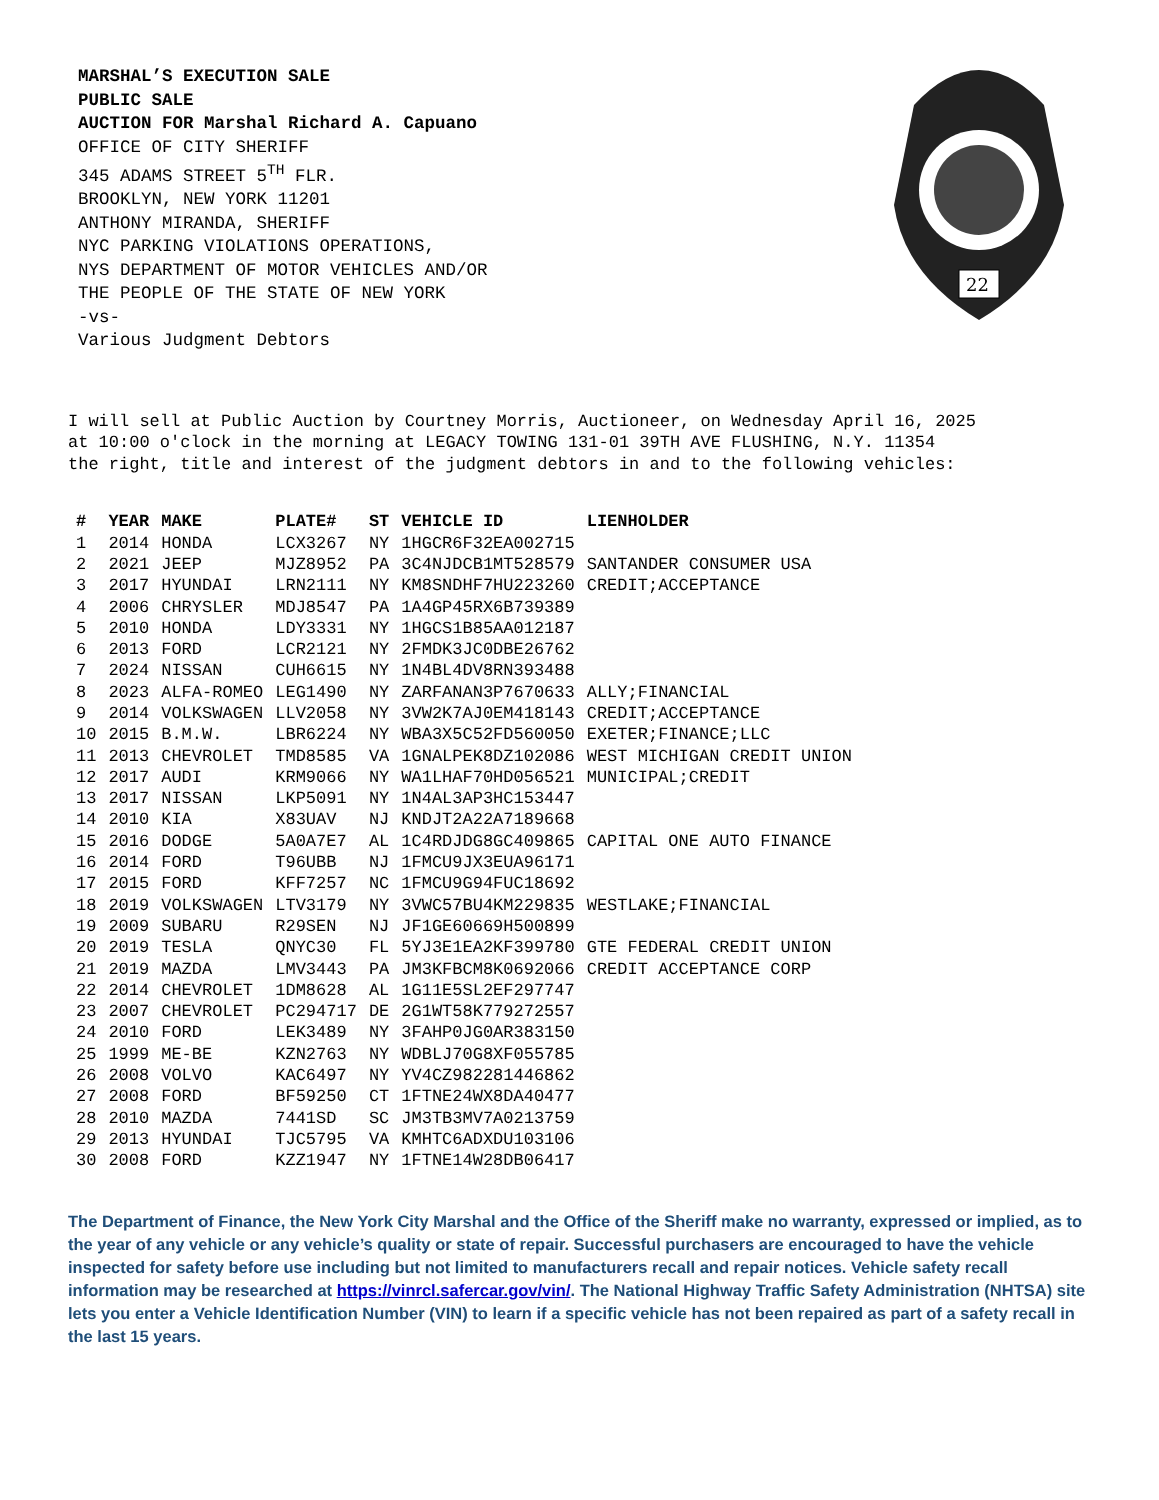22
MARSHAL’S EXECUTION SALE
PUBLIC SALE
AUCTION FOR Marshal Richard A. Capuano
OFFICE OF CITY SHERIFF
345 ADAMS STREET 5<sup>TH</sup> FLR.
BROOKLYN, NEW YORK 11201
ANTHONY MIRANDA, SHERIFF
NYC PARKING VIOLATIONS OPERATIONS,
NYS DEPARTMENT OF MOTOR VEHICLES AND/OR
THE PEOPLE OF THE STATE OF NEW YORK
-vs-
Various Judgment Debtors
I will sell at Public Auction by Courtney Morris, Auctioneer, on Wednesday April 16, 2025 at 10:00 o'clock in the morning at LEGACY TOWING 131-01 39TH AVE FLUSHING, N.Y. 11354 the right, title and interest of the judgment debtors in and to the following vehicles:
| # | YEAR | MAKE | PLATE# | ST | VEHICLE ID | LIENHOLDER |
| --- | --- | --- | --- | --- | --- | --- |
| 1 | 2014 | HONDA | LCX3267 | NY | 1HGCR6F32EA002715 | |
| 2 | 2021 | JEEP | MJZ8952 | PA | 3C4NJDCB1MT528579 | SANTANDER CONSUMER USA |
| 3 | 2017 | HYUNDAI | LRN2111 | NY | KM8SNDHF7HU223260 | CREDIT;ACCEPTANCE |
| 4 | 2006 | CHRYSLER | MDJ8547 | PA | 1A4GP45RX6B739389 | |
| 5 | 2010 | HONDA | LDY3331 | NY | 1HGCS1B85AA012187 | |
| 6 | 2013 | FORD | LCR2121 | NY | 2FMDK3JC0DBE26762 | |
| 7 | 2024 | NISSAN | CUH6615 | NY | 1N4BL4DV8RN393488 | |
| 8 | 2023 | ALFA-ROMEO | LEG1490 | NY | ZARFANAN3P7670633 | ALLY;FINANCIAL |
| 9 | 2014 | VOLKSWAGEN | LLV2058 | NY | 3VW2K7AJ0EM418143 | CREDIT;ACCEPTANCE |
| 10 | 2015 | B.M.W. | LBR6224 | NY | WBA3X5C52FD560050 | EXETER;FINANCE;LLC |
| 11 | 2013 | CHEVROLET | TMD8585 | VA | 1GNALPEK8DZ102086 | WEST MICHIGAN CREDIT UNION |
| 12 | 2017 | AUDI | KRM9066 | NY | WA1LHAF70HD056521 | MUNICIPAL;CREDIT |
| 13 | 2017 | NISSAN | LKP5091 | NY | 1N4AL3AP3HC153447 | |
| 14 | 2010 | KIA | X83UAV | NJ | KNDJT2A22A7189668 | |
| 15 | 2016 | DODGE | 5A0A7E7 | AL | 1C4RDJDG8GC409865 | CAPITAL ONE AUTO FINANCE |
| 16 | 2014 | FORD | T96UBB | NJ | 1FMCU9JX3EUA96171 | |
| 17 | 2015 | FORD | KFF7257 | NC | 1FMCU9G94FUC18692 | |
| 18 | 2019 | VOLKSWAGEN | LTV3179 | NY | 3VWC57BU4KM229835 | WESTLAKE;FINANCIAL |
| 19 | 2009 | SUBARU | R29SEN | NJ | JF1GE60669H500899 | |
| 20 | 2019 | TESLA | QNYC30 | FL | 5YJ3E1EA2KF399780 | GTE FEDERAL CREDIT UNION |
| 21 | 2019 | MAZDA | LMV3443 | PA | JM3KFBCM8K0692066 | CREDIT ACCEPTANCE CORP |
| 22 | 2014 | CHEVROLET | 1DM8628 | AL | 1G11E5SL2EF297747 | |
| 23 | 2007 | CHEVROLET | PC294717 | DE | 2G1WT58K779272557 | |
| 24 | 2010 | FORD | LEK3489 | NY | 3FAHP0JG0AR383150 | |
| 25 | 1999 | ME-BE | KZN2763 | NY | WDBLJ70G8XF055785 | |
| 26 | 2008 | VOLVO | KAC6497 | NY | YV4CZ982281446862 | |
| 27 | 2008 | FORD | BF59250 | CT | 1FTNE24WX8DA40477 | |
| 28 | 2010 | MAZDA | 7441SD | SC | JM3TB3MV7A0213759 | |
| 29 | 2013 | HYUNDAI | TJC5795 | VA | KMHTC6ADXDU103106 | |
| 30 | 2008 | FORD | KZZ1947 | NY | 1FTNE14W28DB06417 | |
The Department of Finance, the New York City Marshal and the Office of the Sheriff make no warranty, expressed or implied, as to the year of any vehicle or any vehicle’s quality or state of repair. Successful purchasers are encouraged to have the vehicle inspected for safety before use including but not limited to manufacturers recall and repair notices. Vehicle safety recall information may be researched at https://vinrcl.safercar.gov/vin/. The National Highway Traffic Safety Administration (NHTSA) site lets you enter a Vehicle Identification Number (VIN) to learn if a specific vehicle has not been repaired as part of a safety recall in the last 15 years.